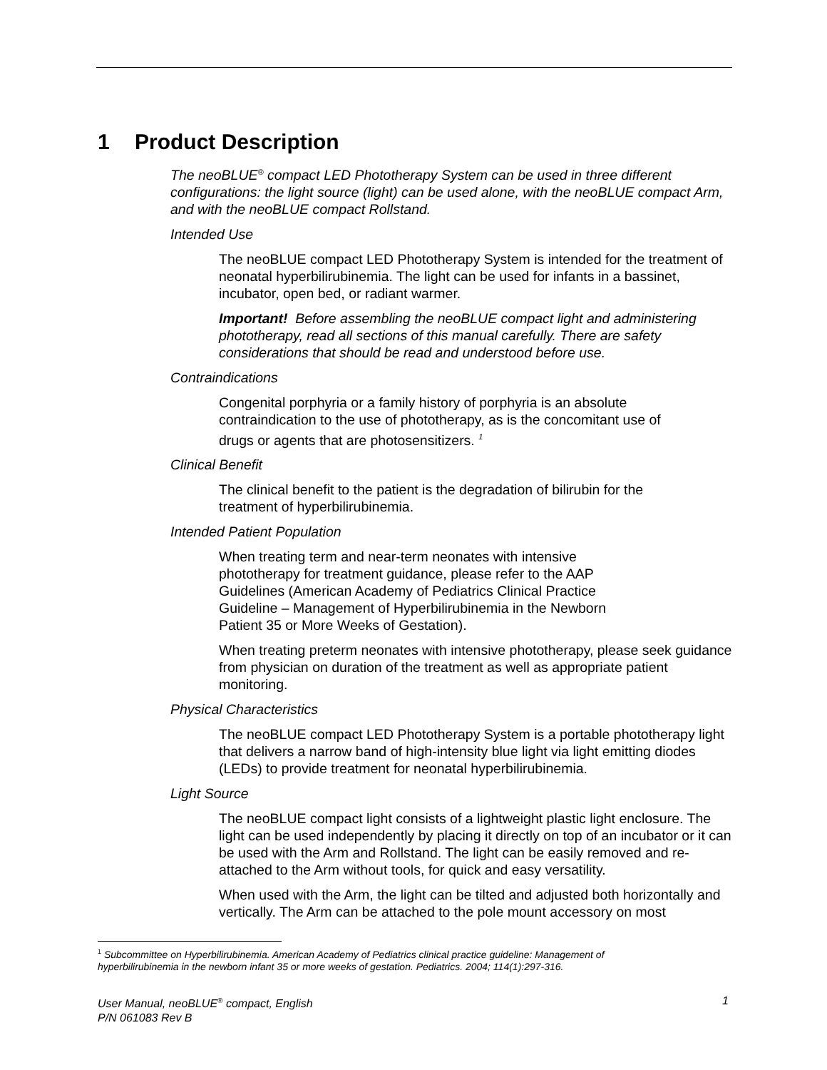1 Product Description
The neoBLUE<sup>®</sup> compact LED Phototherapy System can be used in three different configurations: the light source (light) can be used alone, with the neoBLUE compact Arm, and with the neoBLUE compact Rollstand.
Intended Use
The neoBLUE compact LED Phototherapy System is intended for the treatment of neonatal hyperbilirubinemia. The light can be used for infants in a bassinet, incubator, open bed, or radiant warmer.
Important! Before assembling the neoBLUE compact light and administering phototherapy, read all sections of this manual carefully. There are safety considerations that should be read and understood before use.
Contraindications
Congenital porphyria or a family history of porphyria is an absolute contraindication to the use of phototherapy, as is the concomitant use of drugs or agents that are photosensitizers. <sup>1</sup>
Clinical Benefit
The clinical benefit to the patient is the degradation of bilirubin for the treatment of hyperbilirubinemia.
Intended Patient Population
When treating term and near-term neonates with intensive phototherapy for treatment guidance, please refer to the AAP Guidelines (American Academy of Pediatrics Clinical Practice Guideline – Management of Hyperbilirubinemia in the Newborn Patient 35 or More Weeks of Gestation).
When treating preterm neonates with intensive phototherapy, please seek guidance from physician on duration of the treatment as well as appropriate patient monitoring.
Physical Characteristics
The neoBLUE compact LED Phototherapy System is a portable phototherapy light that delivers a narrow band of high-intensity blue light via light emitting diodes (LEDs) to provide treatment for neonatal hyperbilirubinemia.
Light Source
The neoBLUE compact light consists of a lightweight plastic light enclosure. The light can be used independently by placing it directly on top of an incubator or it can be used with the Arm and Rollstand. The light can be easily removed and re-attached to the Arm without tools, for quick and easy versatility.
When used with the Arm, the light can be tilted and adjusted both horizontally and vertically. The Arm can be attached to the pole mount accessory on most
<sup>1</sup> Subcommittee on Hyperbilirubinemia. American Academy of Pediatrics clinical practice guideline: Management of hyperbilirubinemia in the newborn infant 35 or more weeks of gestation. Pediatrics. 2004; 114(1):297-316.
1 User Manual, neoBLUE<sup>®</sup> compact, English
P/N 061083 Rev B